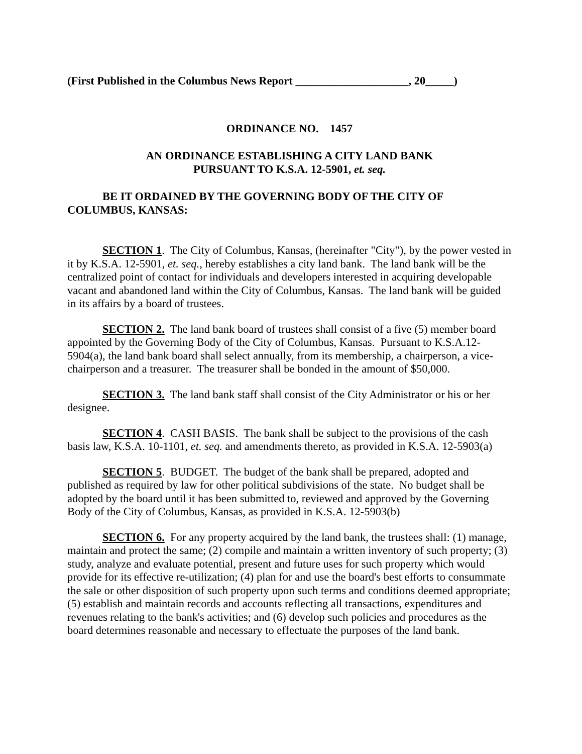(First Published in the Columbus News Report ____________________, 20_____)
ORDINANCE NO. 1457
AN ORDINANCE ESTABLISHING A CITY LAND BANK
PURSUANT TO K.S.A. 12-5901, et. seq.
BE IT ORDAINED BY THE GOVERNING BODY OF THE CITY OF COLUMBUS, KANSAS:
SECTION 1. The City of Columbus, Kansas, (hereinafter "City"), by the power vested in it by K.S.A. 12-5901, et. seq., hereby establishes a city land bank. The land bank will be the centralized point of contact for individuals and developers interested in acquiring developable vacant and abandoned land within the City of Columbus, Kansas. The land bank will be guided in its affairs by a board of trustees.
SECTION 2. The land bank board of trustees shall consist of a five (5) member board appointed by the Governing Body of the City of Columbus, Kansas. Pursuant to K.S.A.12-5904(a), the land bank board shall select annually, from its membership, a chairperson, a vice-chairperson and a treasurer. The treasurer shall be bonded in the amount of $50,000.
SECTION 3. The land bank staff shall consist of the City Administrator or his or her designee.
SECTION 4. CASH BASIS. The bank shall be subject to the provisions of the cash basis law, K.S.A. 10-1101, et. seq. and amendments thereto, as provided in K.S.A. 12-5903(a)
SECTION 5. BUDGET. The budget of the bank shall be prepared, adopted and published as required by law for other political subdivisions of the state. No budget shall be adopted by the board until it has been submitted to, reviewed and approved by the Governing Body of the City of Columbus, Kansas, as provided in K.S.A. 12-5903(b)
SECTION 6. For any property acquired by the land bank, the trustees shall: (1) manage, maintain and protect the same; (2) compile and maintain a written inventory of such property; (3) study, analyze and evaluate potential, present and future uses for such property which would provide for its effective re-utilization; (4) plan for and use the board's best efforts to consummate the sale or other disposition of such property upon such terms and conditions deemed appropriate; (5) establish and maintain records and accounts reflecting all transactions, expenditures and revenues relating to the bank's activities; and (6) develop such policies and procedures as the board determines reasonable and necessary to effectuate the purposes of the land bank.